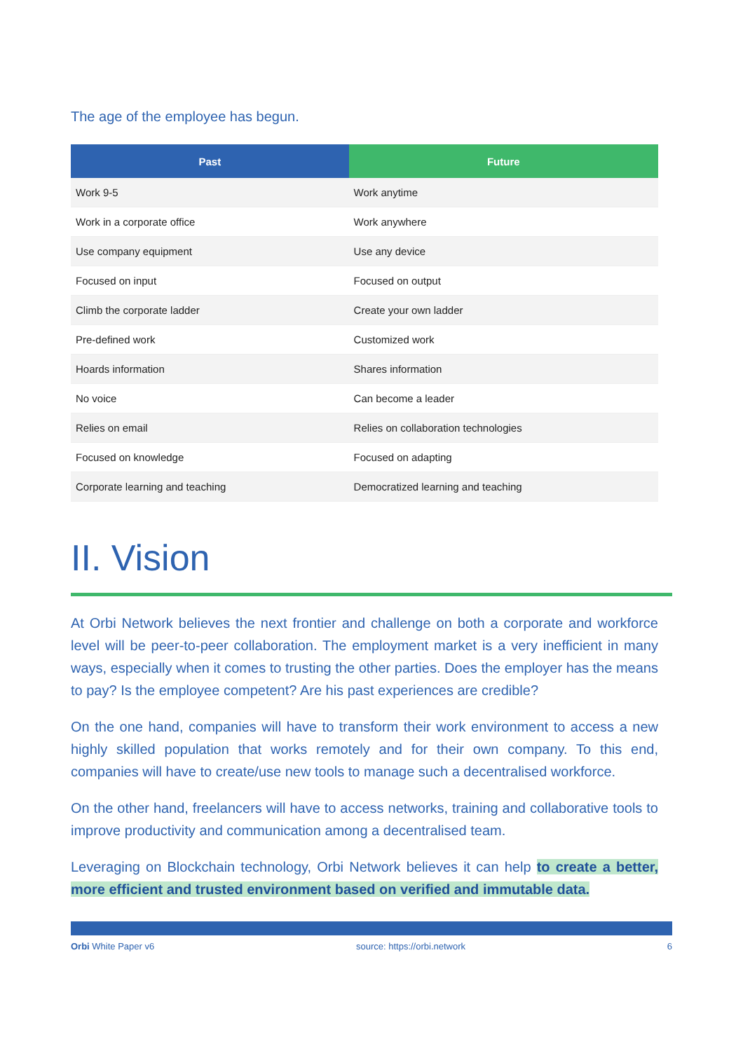The age of the employee has begun.
| Past | Future |
| --- | --- |
| Work 9-5 | Work anytime |
| Work in a corporate office | Work anywhere |
| Use company equipment | Use any device |
| Focused on input | Focused on output |
| Climb the corporate ladder | Create your own ladder |
| Pre-defined work | Customized work |
| Hoards information | Shares information |
| No voice | Can become a leader |
| Relies on email | Relies on collaboration technologies |
| Focused on knowledge | Focused on adapting |
| Corporate learning and teaching | Democratized learning and teaching |
II. Vision
At Orbi Network believes the next frontier and challenge on both a corporate and workforce level will be peer-to-peer collaboration. The employment market is a very inefficient in many ways, especially when it comes to trusting the other parties. Does the employer has the means to pay? Is the employee competent? Are his past experiences are credible?
On the one hand, companies will have to transform their work environment to access a new highly skilled population that works remotely and for their own company. To this end, companies will have to create/use new tools to manage such a decentralised workforce.
On the other hand, freelancers will have to access networks, training and collaborative tools to improve productivity and communication among a decentralised team.
Leveraging on Blockchain technology, Orbi Network believes it can help to create a better, more efficient and trusted environment based on verified and immutable data.
Orbi White Paper v6 source: https://orbi.network 6